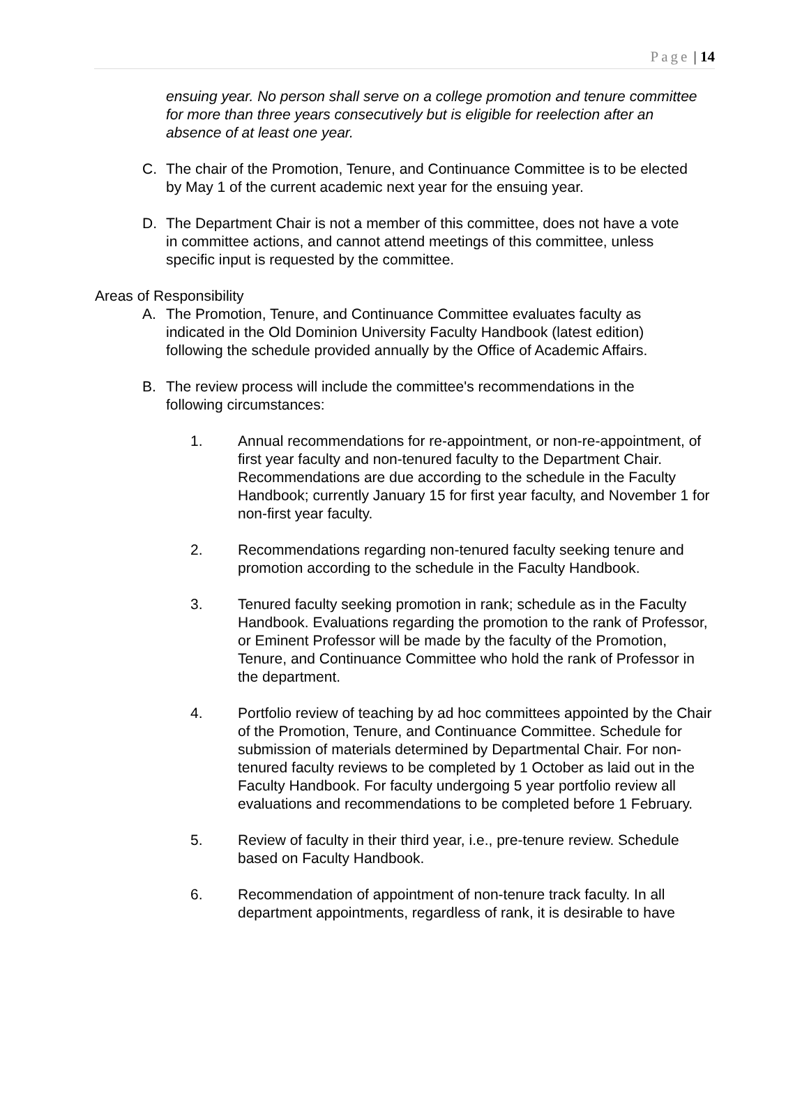Page | 14
ensuing year. No person shall serve on a college promotion and tenure committee for more than three years consecutively but is eligible for reelection after an absence of at least one year.
C. The chair of the Promotion, Tenure, and Continuance Committee is to be elected by May 1 of the current academic next year for the ensuing year.
D. The Department Chair is not a member of this committee, does not have a vote in committee actions, and cannot attend meetings of this committee, unless specific input is requested by the committee.
Areas of Responsibility
A. The Promotion, Tenure, and Continuance Committee evaluates faculty as indicated in the Old Dominion University Faculty Handbook (latest edition) following the schedule provided annually by the Office of Academic Affairs.
B. The review process will include the committee's recommendations in the following circumstances:
1. Annual recommendations for re-appointment, or non-re-appointment, of first year faculty and non-tenured faculty to the Department Chair. Recommendations are due according to the schedule in the Faculty Handbook; currently January 15 for first year faculty, and November 1 for non-first year faculty.
2. Recommendations regarding non-tenured faculty seeking tenure and promotion according to the schedule in the Faculty Handbook.
3. Tenured faculty seeking promotion in rank; schedule as in the Faculty Handbook. Evaluations regarding the promotion to the rank of Professor, or Eminent Professor will be made by the faculty of the Promotion, Tenure, and Continuance Committee who hold the rank of Professor in the department.
4. Portfolio review of teaching by ad hoc committees appointed by the Chair of the Promotion, Tenure, and Continuance Committee. Schedule for submission of materials determined by Departmental Chair. For non-tenured faculty reviews to be completed by 1 October as laid out in the Faculty Handbook. For faculty undergoing 5 year portfolio review all evaluations and recommendations to be completed before 1 February.
5. Review of faculty in their third year, i.e., pre-tenure review. Schedule based on Faculty Handbook.
6. Recommendation of appointment of non-tenure track faculty. In all department appointments, regardless of rank, it is desirable to have